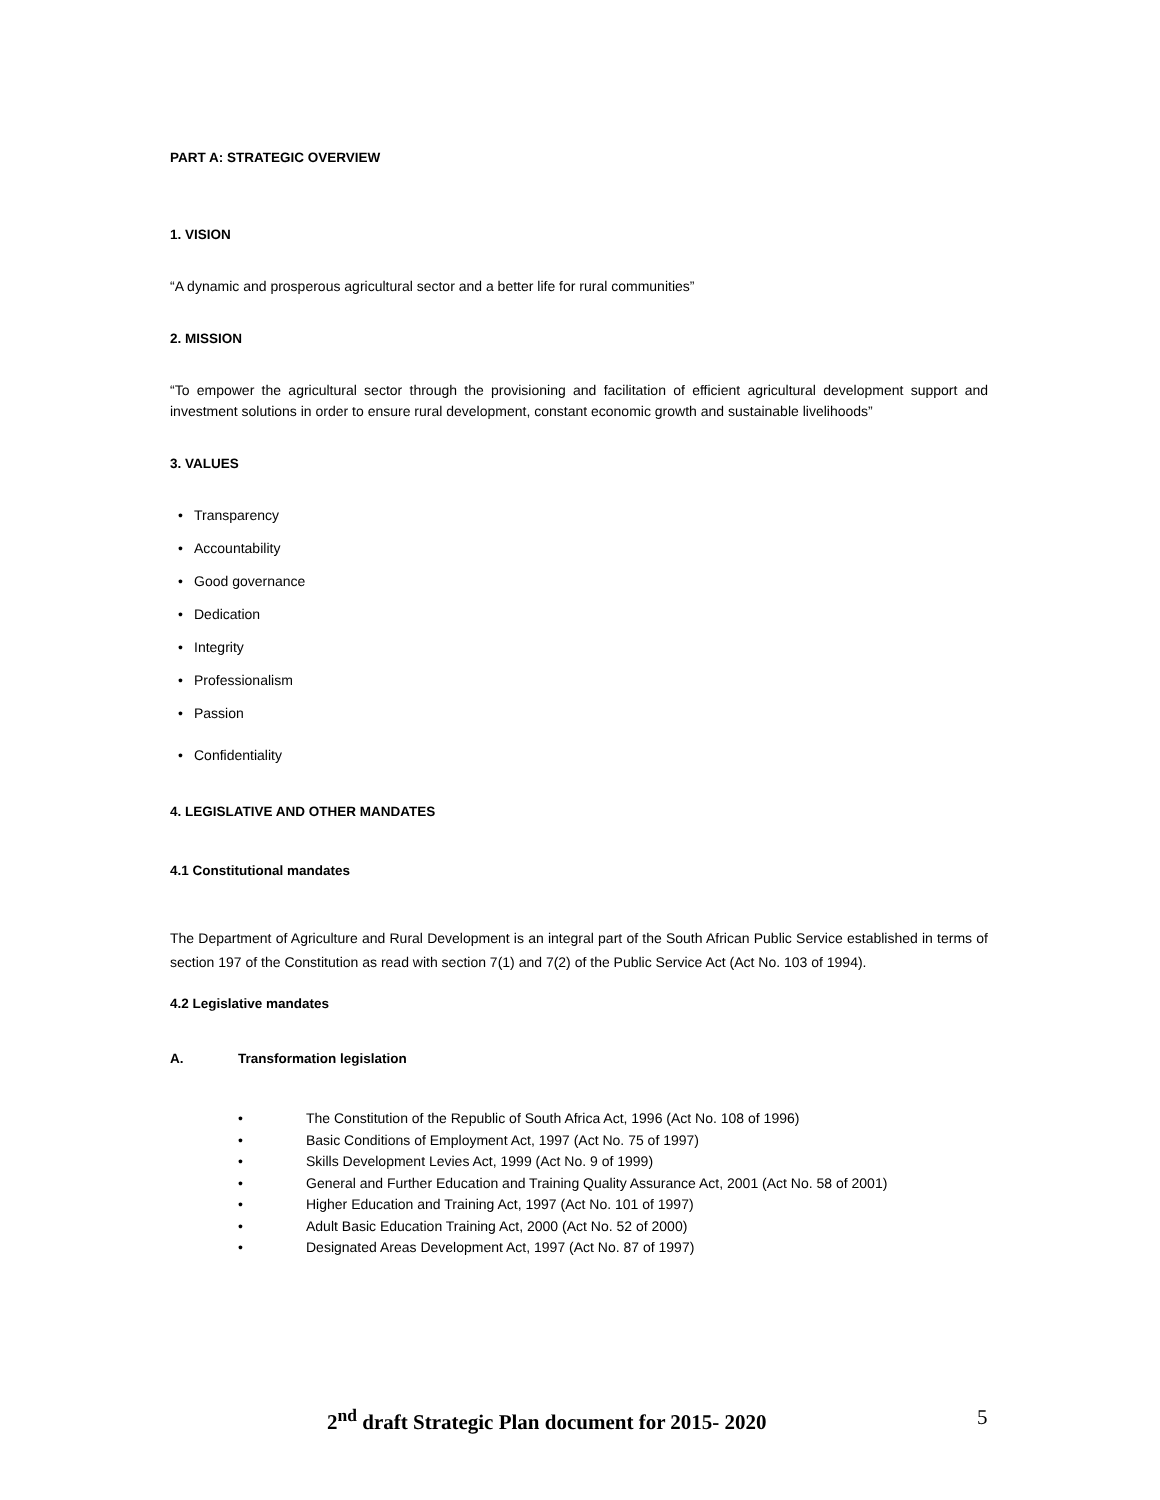PART A: STRATEGIC OVERVIEW
1. VISION
“A dynamic and prosperous agricultural sector and a better life for rural communities”
2. MISSION
“To empower the agricultural sector through the provisioning and facilitation of efficient agricultural development support and investment solutions in order to ensure rural development, constant economic growth and sustainable livelihoods”
3. VALUES
• Transparency
• Accountability
• Good governance
• Dedication
• Integrity
• Professionalism
• Passion
• Confidentiality
4. LEGISLATIVE AND OTHER MANDATES
4.1 Constitutional mandates
The Department of Agriculture and Rural Development is an integral part of the South African Public Service established in terms of section 197 of the Constitution as read with section 7(1) and 7(2) of the Public Service Act (Act No. 103 of 1994).
4.2 Legislative mandates
A. Transformation legislation
• The Constitution of the Republic of South Africa Act, 1996 (Act No. 108 of 1996)
• Basic Conditions of Employment Act, 1997 (Act No. 75 of 1997)
• Skills Development Levies Act, 1999 (Act No. 9 of 1999)
• General and Further Education and Training Quality Assurance Act, 2001 (Act No. 58 of 2001)
• Higher Education and Training Act, 1997 (Act No. 101 of 1997)
• Adult Basic Education Training Act, 2000 (Act No. 52 of 2000)
• Designated Areas Development Act, 1997 (Act No. 87 of 1997)
2<sup>nd</sup> draft Strategic Plan document for 2015- 2020 5